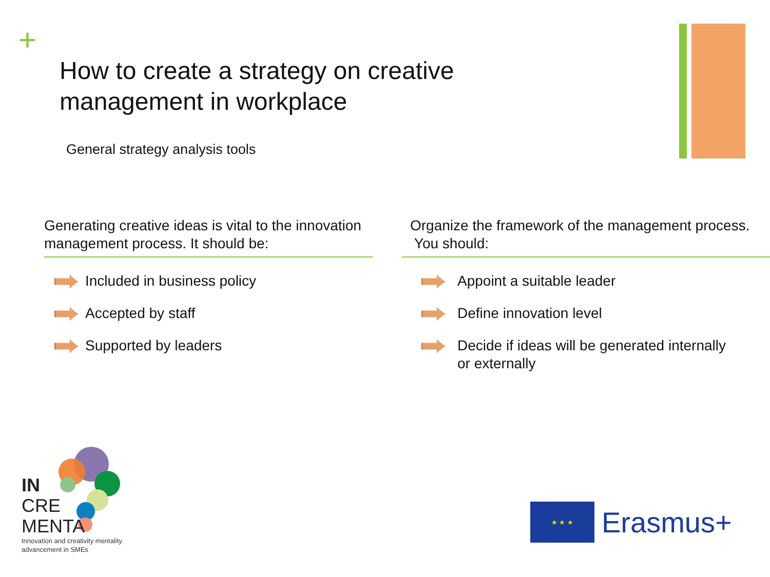+
How to create a strategy on creative
management in workplace
General strategy analysis tools
Generating creative ideas is vital to the innovation management process. It should be:
Included in business policy
Accepted by staff
Supported by leaders
Organize the framework of the management process.
You should:
Appoint a suitable leader
Define innovation level
Decide if ideas will be generated internally
or externally
IN
CRE
MENTA
Innovation and creativity mentality
advancement in SMEs
★ ★ ★
Erasmus+